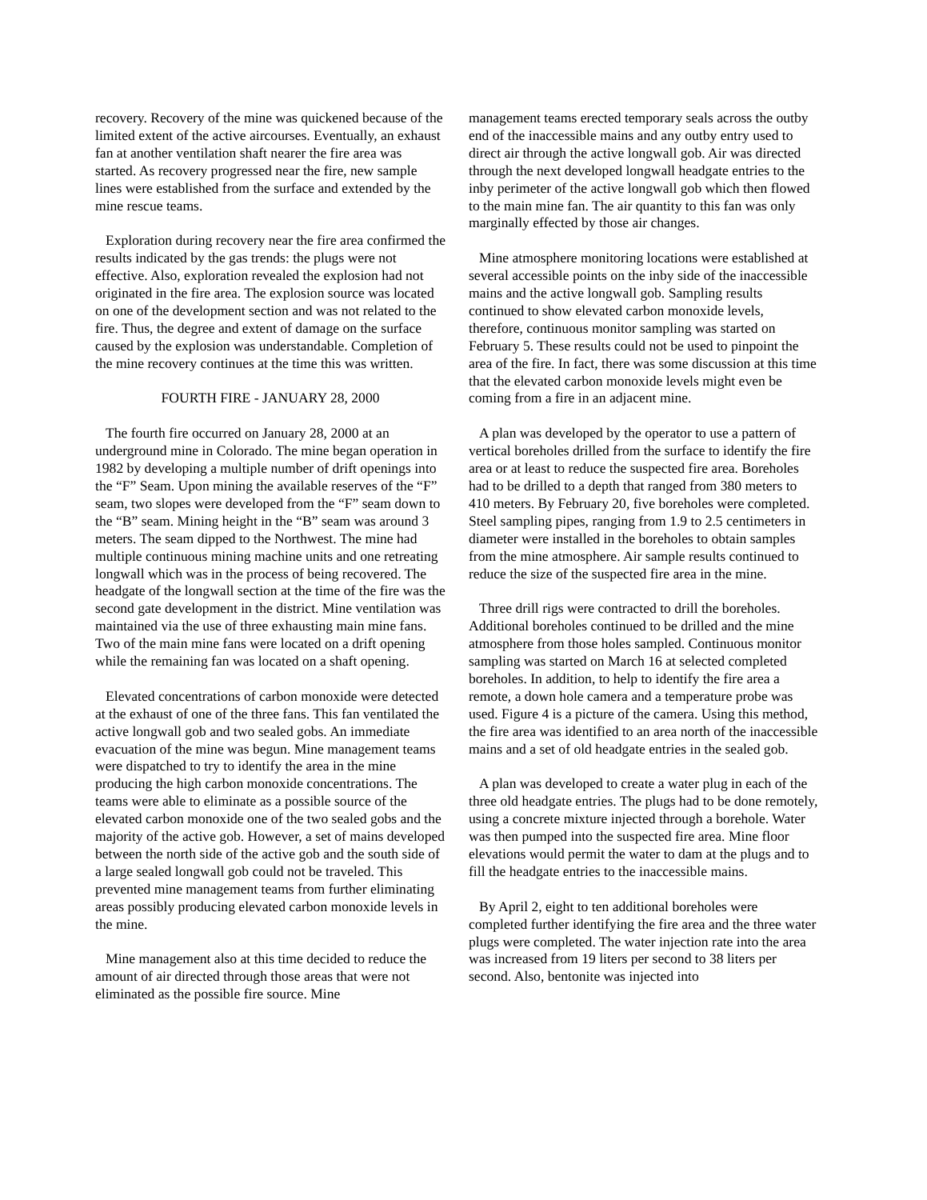recovery. Recovery of the mine was quickened because of the limited extent of the active aircourses. Eventually, an exhaust fan at another ventilation shaft nearer the fire area was started. As recovery progressed near the fire, new sample lines were established from the surface and extended by the mine rescue teams.
Exploration during recovery near the fire area confirmed the results indicated by the gas trends: the plugs were not effective. Also, exploration revealed the explosion had not originated in the fire area. The explosion source was located on one of the development section and was not related to the fire. Thus, the degree and extent of damage on the surface caused by the explosion was understandable. Completion of the mine recovery continues at the time this was written.
FOURTH FIRE - JANUARY 28, 2000
The fourth fire occurred on January 28, 2000 at an underground mine in Colorado. The mine began operation in 1982 by developing a multiple number of drift openings into the “F” Seam. Upon mining the available reserves of the “F” seam, two slopes were developed from the “F” seam down to the “B” seam. Mining height in the “B” seam was around 3 meters. The seam dipped to the Northwest. The mine had multiple continuous mining machine units and one retreating longwall which was in the process of being recovered. The headgate of the longwall section at the time of the fire was the second gate development in the district. Mine ventilation was maintained via the use of three exhausting main mine fans. Two of the main mine fans were located on a drift opening while the remaining fan was located on a shaft opening.
Elevated concentrations of carbon monoxide were detected at the exhaust of one of the three fans. This fan ventilated the active longwall gob and two sealed gobs. An immediate evacuation of the mine was begun. Mine management teams were dispatched to try to identify the area in the mine producing the high carbon monoxide concentrations. The teams were able to eliminate as a possible source of the elevated carbon monoxide one of the two sealed gobs and the majority of the active gob. However, a set of mains developed between the north side of the active gob and the south side of a large sealed longwall gob could not be traveled. This prevented mine management teams from further eliminating areas possibly producing elevated carbon monoxide levels in the mine.
Mine management also at this time decided to reduce the amount of air directed through those areas that were not eliminated as the possible fire source. Mine
management teams erected temporary seals across the outby end of the inaccessible mains and any outby entry used to direct air through the active longwall gob. Air was directed through the next developed longwall headgate entries to the inby perimeter of the active longwall gob which then flowed to the main mine fan. The air quantity to this fan was only marginally effected by those air changes.
Mine atmosphere monitoring locations were established at several accessible points on the inby side of the inaccessible mains and the active longwall gob. Sampling results continued to show elevated carbon monoxide levels, therefore, continuous monitor sampling was started on February 5. These results could not be used to pinpoint the area of the fire. In fact, there was some discussion at this time that the elevated carbon monoxide levels might even be coming from a fire in an adjacent mine.
A plan was developed by the operator to use a pattern of vertical boreholes drilled from the surface to identify the fire area or at least to reduce the suspected fire area. Boreholes had to be drilled to a depth that ranged from 380 meters to 410 meters. By February 20, five boreholes were completed. Steel sampling pipes, ranging from 1.9 to 2.5 centimeters in diameter were installed in the boreholes to obtain samples from the mine atmosphere. Air sample results continued to reduce the size of the suspected fire area in the mine.
Three drill rigs were contracted to drill the boreholes. Additional boreholes continued to be drilled and the mine atmosphere from those holes sampled. Continuous monitor sampling was started on March 16 at selected completed boreholes. In addition, to help to identify the fire area a remote, a down hole camera and a temperature probe was used. Figure 4 is a picture of the camera. Using this method, the fire area was identified to an area north of the inaccessible mains and a set of old headgate entries in the sealed gob.
A plan was developed to create a water plug in each of the three old headgate entries. The plugs had to be done remotely, using a concrete mixture injected through a borehole. Water was then pumped into the suspected fire area. Mine floor elevations would permit the water to dam at the plugs and to fill the headgate entries to the inaccessible mains.
By April 2, eight to ten additional boreholes were completed further identifying the fire area and the three water plugs were completed. The water injection rate into the area was increased from 19 liters per second to 38 liters per second. Also, bentonite was injected into